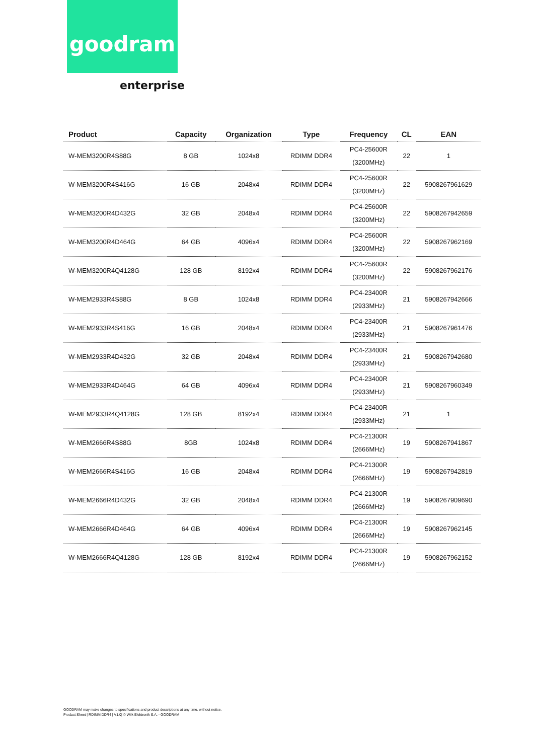goodram
enterprise
| Product | Capacity | Organization | Type | Frequency | CL | EAN |
| --- | --- | --- | --- | --- | --- | --- |
| W-MEM3200R4S88G | 8 GB | 1024x8 | RDIMM DDR4 | PC4-25600R (3200MHz) | 22 | 1 |
| W-MEM3200R4S416G | 16 GB | 2048x4 | RDIMM DDR4 | PC4-25600R (3200MHz) | 22 | 5908267961629 |
| W-MEM3200R4D432G | 32 GB | 2048x4 | RDIMM DDR4 | PC4-25600R (3200MHz) | 22 | 5908267942659 |
| W-MEM3200R4D464G | 64 GB | 4096x4 | RDIMM DDR4 | PC4-25600R (3200MHz) | 22 | 5908267962169 |
| W-MEM3200R4Q4128G | 128 GB | 8192x4 | RDIMM DDR4 | PC4-25600R (3200MHz) | 22 | 5908267962176 |
| W-MEM2933R4S88G | 8 GB | 1024x8 | RDIMM DDR4 | PC4-23400R (2933MHz) | 21 | 5908267942666 |
| W-MEM2933R4S416G | 16 GB | 2048x4 | RDIMM DDR4 | PC4-23400R (2933MHz) | 21 | 5908267961476 |
| W-MEM2933R4D432G | 32 GB | 2048x4 | RDIMM DDR4 | PC4-23400R (2933MHz) | 21 | 5908267942680 |
| W-MEM2933R4D464G | 64 GB | 4096x4 | RDIMM DDR4 | PC4-23400R (2933MHz) | 21 | 5908267960349 |
| W-MEM2933R4Q4128G | 128 GB | 8192x4 | RDIMM DDR4 | PC4-23400R (2933MHz) | 21 | 1 |
| W-MEM2666R4S88G | 8GB | 1024x8 | RDIMM DDR4 | PC4-21300R (2666MHz) | 19 | 5908267941867 |
| W-MEM2666R4S416G | 16 GB | 2048x4 | RDIMM DDR4 | PC4-21300R (2666MHz) | 19 | 5908267942819 |
| W-MEM2666R4D432G | 32 GB | 2048x4 | RDIMM DDR4 | PC4-21300R (2666MHz) | 19 | 5908267909690 |
| W-MEM2666R4D464G | 64 GB | 4096x4 | RDIMM DDR4 | PC4-21300R (2666MHz) | 19 | 5908267962145 |
| W-MEM2666R4Q4128G | 128 GB | 8192x4 | RDIMM DDR4 | PC4-21300R (2666MHz) | 19 | 5908267962152 |
GOODRAM may make changes to specifications and product descriptions at any time, without notice.
Product Sheet | RDIMM DDR4 | V1.0| © Wilk Elektronik S.A. - GOODRAM